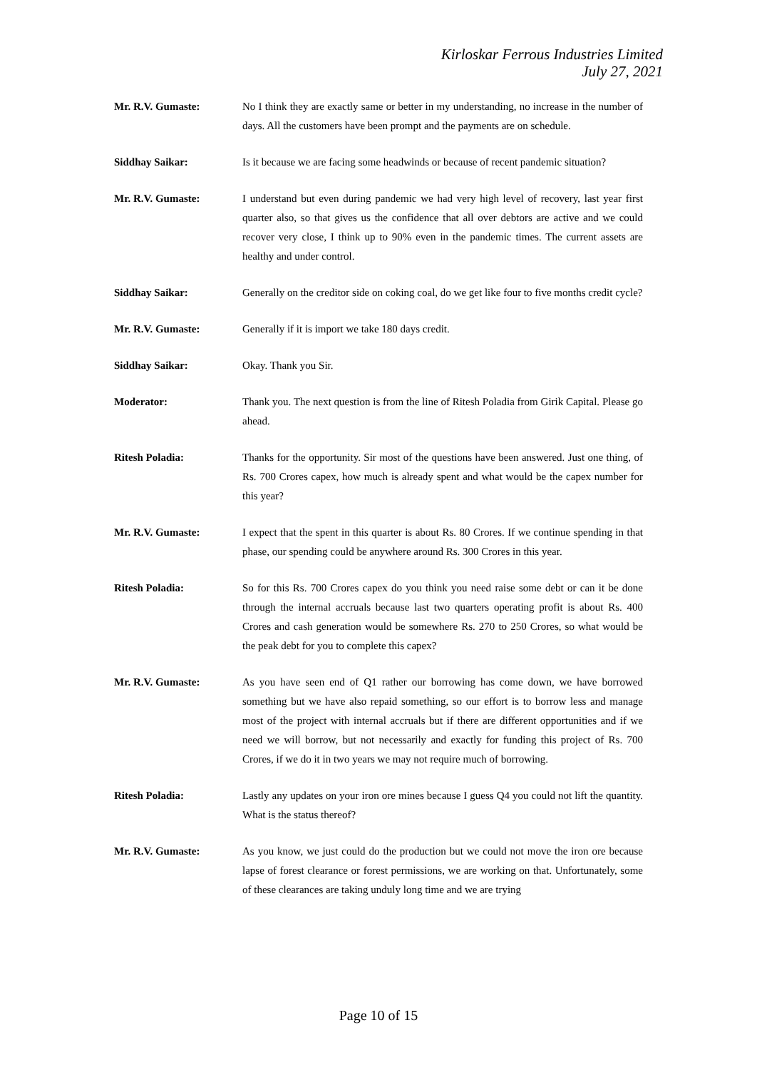Kirloskar Ferrous Industries Limited
July 27, 2021
Mr. R.V. Gumaste: No I think they are exactly same or better in my understanding, no increase in the number of days. All the customers have been prompt and the payments are on schedule.
Siddhay Saikar: Is it because we are facing some headwinds or because of recent pandemic situation?
Mr. R.V. Gumaste: I understand but even during pandemic we had very high level of recovery, last year first quarter also, so that gives us the confidence that all over debtors are active and we could recover very close, I think up to 90% even in the pandemic times. The current assets are healthy and under control.
Siddhay Saikar: Generally on the creditor side on coking coal, do we get like four to five months credit cycle?
Mr. R.V. Gumaste: Generally if it is import we take 180 days credit.
Siddhay Saikar: Okay. Thank you Sir.
Moderator: Thank you. The next question is from the line of Ritesh Poladia from Girik Capital. Please go ahead.
Ritesh Poladia: Thanks for the opportunity. Sir most of the questions have been answered. Just one thing, of Rs. 700 Crores capex, how much is already spent and what would be the capex number for this year?
Mr. R.V. Gumaste: I expect that the spent in this quarter is about Rs. 80 Crores. If we continue spending in that phase, our spending could be anywhere around Rs. 300 Crores in this year.
Ritesh Poladia: So for this Rs. 700 Crores capex do you think you need raise some debt or can it be done through the internal accruals because last two quarters operating profit is about Rs. 400 Crores and cash generation would be somewhere Rs. 270 to 250 Crores, so what would be the peak debt for you to complete this capex?
Mr. R.V. Gumaste: As you have seen end of Q1 rather our borrowing has come down, we have borrowed something but we have also repaid something, so our effort is to borrow less and manage most of the project with internal accruals but if there are different opportunities and if we need we will borrow, but not necessarily and exactly for funding this project of Rs. 700 Crores, if we do it in two years we may not require much of borrowing.
Ritesh Poladia: Lastly any updates on your iron ore mines because I guess Q4 you could not lift the quantity. What is the status thereof?
Mr. R.V. Gumaste: As you know, we just could do the production but we could not move the iron ore because lapse of forest clearance or forest permissions, we are working on that. Unfortunately, some of these clearances are taking unduly long time and we are trying
Page 10 of 15